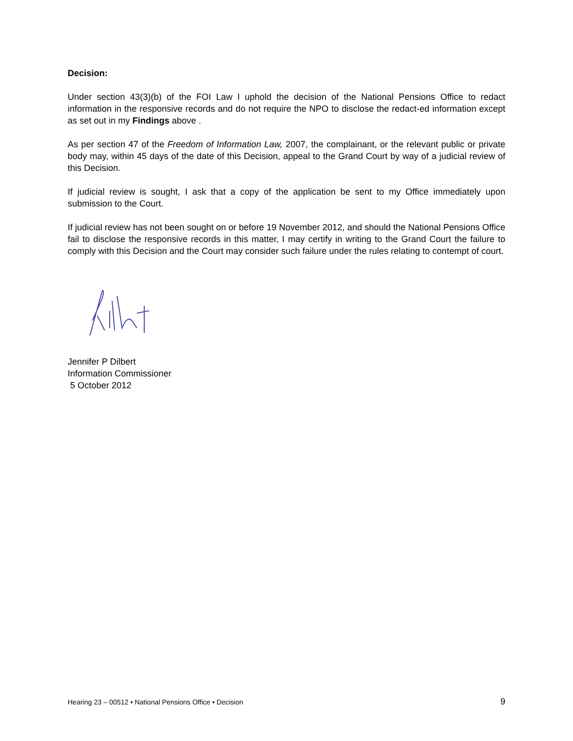Decision:
Under section 43(3)(b) of the FOI Law I uphold the decision of the National Pensions Office to redact information in the responsive records and do not require the NPO to disclose the redact-ed information except as set out in my Findings above .
As per section 47 of the Freedom of Information Law, 2007, the complainant, or the relevant public or private body may, within 45 days of the date of this Decision, appeal to the Grand Court by way of a judicial review of this Decision.
If judicial review is sought, I ask that a copy of the application be sent to my Office immediately upon submission to the Court.
If judicial review has not been sought on or before 19 November 2012, and should the National Pensions Office fail to disclose the responsive records in this matter, I may certify in writing to the Grand Court the failure to comply with this Decision and the Court may consider such failure under the rules relating to contempt of court.
Jennifer P Dilbert
Information Commissioner
5 October 2012
Hearing 23 – 00512 ▪ National Pensions Office ▪ Decision 9